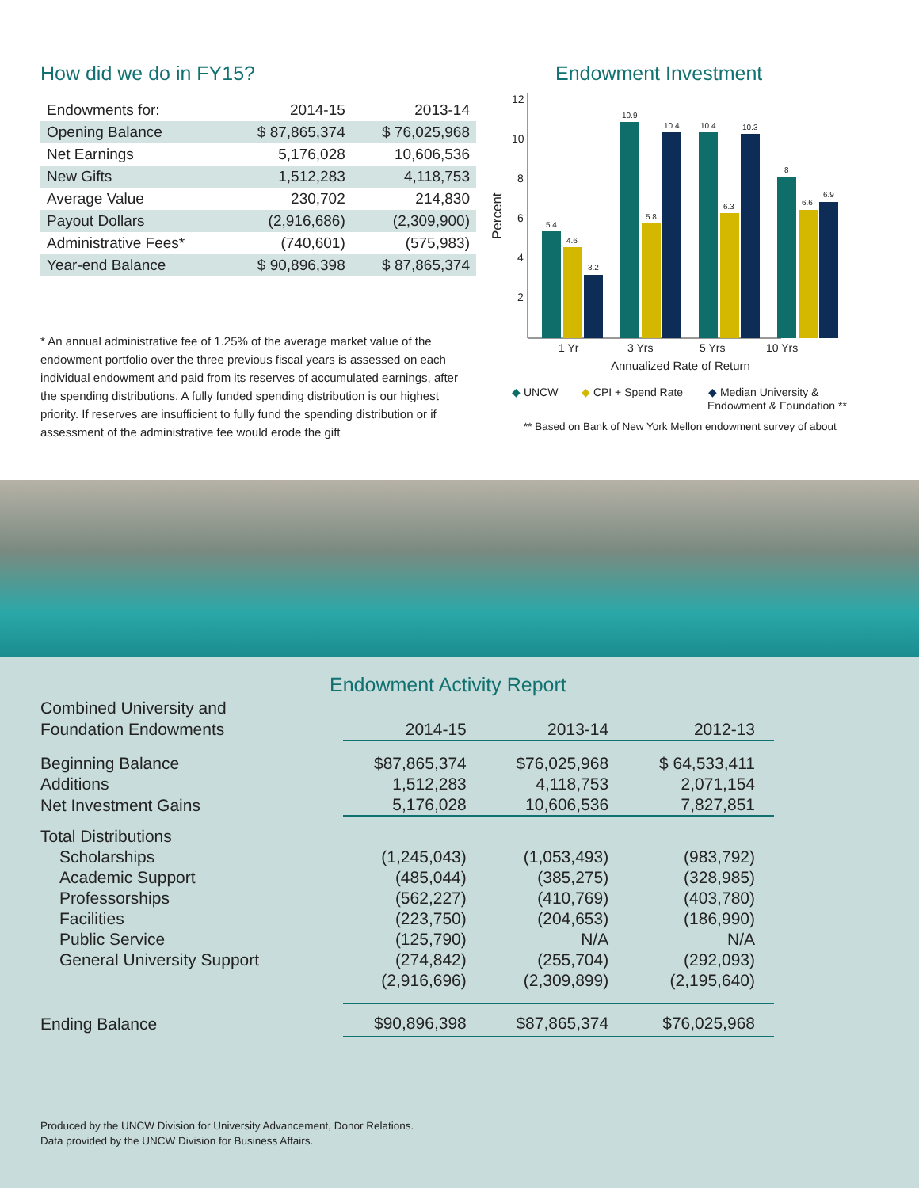How did we do in FY15?
| Endowments for: | 2014-15 | 2013-14 |
| --- | --- | --- |
| Opening Balance | $ 87,865,374 | $ 76,025,968 |
| Net Earnings | 5,176,028 | 10,606,536 |
| New Gifts | 1,512,283 | 4,118,753 |
| Average Value | 230,702 | 214,830 |
| Payout Dollars | (2,916,686) | (2,309,900) |
| Administrative Fees* | (740,601) | (575,983) |
| Year-end Balance | $ 90,896,398 | $ 87,865,374 |
* An annual administrative fee of 1.25% of the average market value of the endowment portfolio over the three previous fiscal years is assessed on each individual endowment and paid from its reserves of accumulated earnings, after the spending distributions. A fully funded spending distribution is our highest priority. If reserves are insufficient to fully fund the spending distribution or if assessment of the administrative fee would erode the gift
Endowment Investment
12
10
8
6
4
2
Percent
5.4
4.6
3.2
10.9
5.8
10.4
10.4
6.3
10.3
8
6.6
6.9
1 Yr
3 Yrs
5 Yrs
10 Yrs
Annualized Rate of Return
◆ UNCW
◆ CPI + Spend Rate
◆ Median University &
Endowment & Foundation **
** Based on Bank of New York Mellon endowment survey of about
Endowment Activity Report
| Combined University and Foundation Endowments | 2014-15 | 2013-14 | 2012-13 |
| --- | --- | --- | --- |
| Beginning Balance | $87,865,374 | $76,025,968 | $ 64,533,411 |
| Additions | 1,512,283 | 4,118,753 | 2,071,154 |
| Net Investment Gains | 5,176,028 | 10,606,536 | 7,827,851 |
| Total Distributions | | | |
| Scholarships | (1,245,043) | (1,053,493) | (983,792) |
| Academic Support | (485,044) | (385,275) | (328,985) |
| Professorships | (562,227) | (410,769) | (403,780) |
| Facilities | (223,750) | (204,653) | (186,990) |
| Public Service | (125,790) | N/A | N/A |
| General University Support | (274,842) | (255,704) | (292,093) |
| | (2,916,696) | (2,309,899) | (2,195,640) |
| Ending Balance | $90,896,398 | $87,865,374 | $76,025,968 |
Produced by the UNCW Division for University Advancement, Donor Relations.
Data provided by the UNCW Division for Business Affairs.